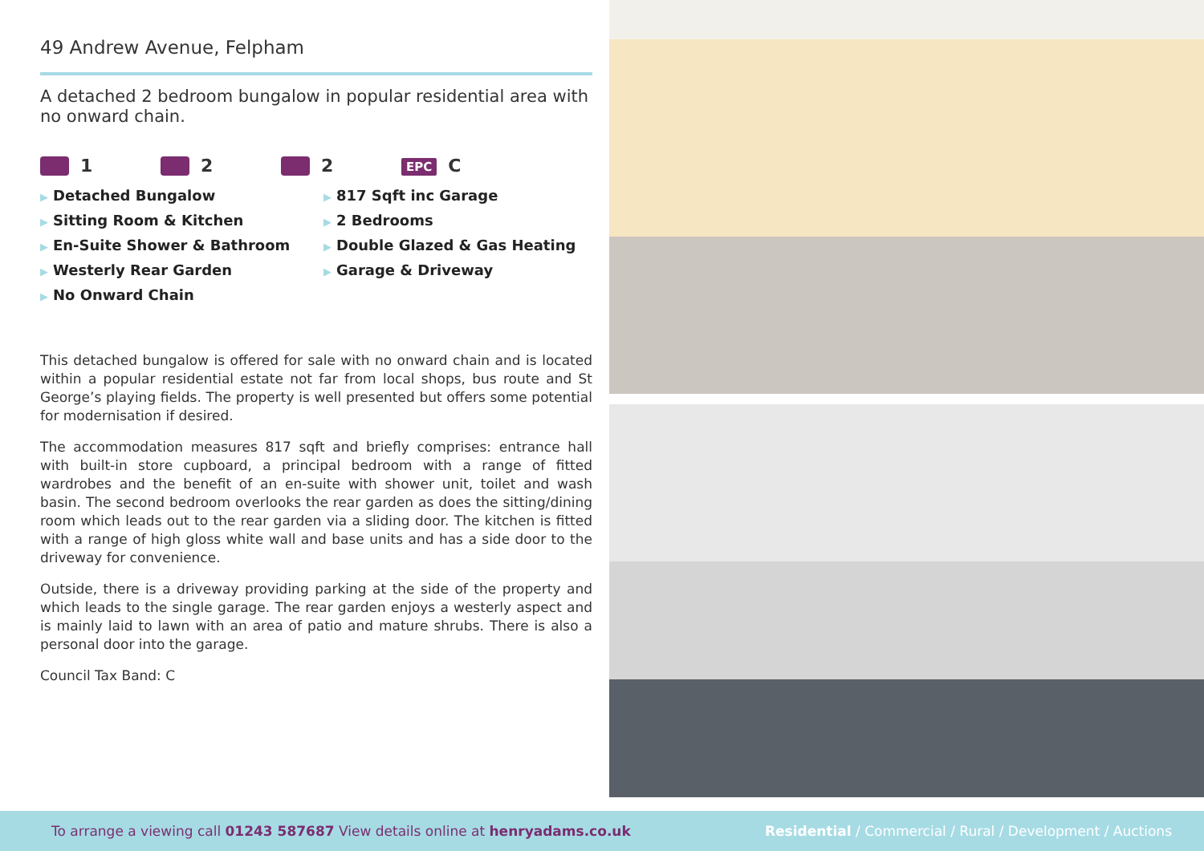49 Andrew Avenue, Felpham
A detached 2 bedroom bungalow in popular residential area with no onward chain.
1 2 2
EPC C
▶ Detached Bungalow
▶ 817 Sqft inc Garage
▶ Sitting Room & Kitchen
▶ 2 Bedrooms
▶ En-Suite Shower & Bathroom
▶ Double Glazed & Gas Heating
▶ Westerly Rear Garden
▶ Garage & Driveway
▶ No Onward Chain
This detached bungalow is offered for sale with no onward chain and is located within a popular residential estate not far from local shops, bus route and St George’s playing fields. The property is well presented but offers some potential for modernisation if desired.
The accommodation measures 817 sqft and briefly comprises: entrance hall with built-in store cupboard, a principal bedroom with a range of fitted wardrobes and the benefit of an en-suite with shower unit, toilet and wash basin. The second bedroom overlooks the rear garden as does the sitting/dining room which leads out to the rear garden via a sliding door. The kitchen is fitted with a range of high gloss white wall and base units and has a side door to the driveway for convenience.
Outside, there is a driveway providing parking at the side of the property and which leads to the single garage. The rear garden enjoys a westerly aspect and is mainly laid to lawn with an area of patio and mature shrubs. There is also a personal door into the garage.
Council Tax Band: C
To arrange a viewing call 01243 587687 View details online at henryadams.co.uk
Residential / Commercial / Rural / Development / Auctions